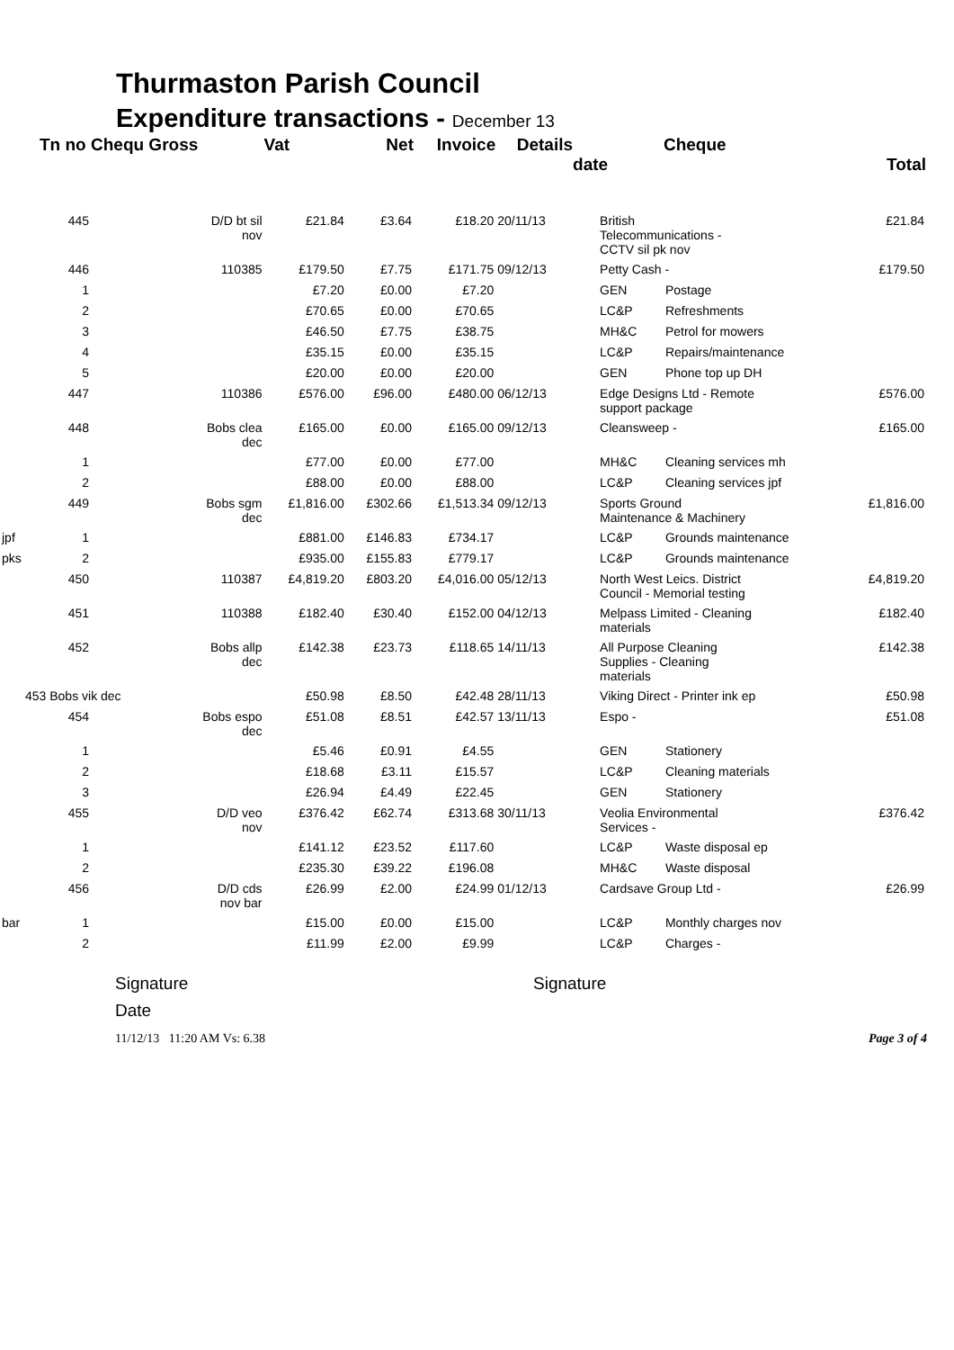Thurmaston Parish Council
Expenditure transactions - December 13
| | Tn no Chequ Gross | | Vat | Net | Invoice | Details | | Cheque | | |
| --- | --- | --- | --- | --- | --- | --- | --- | --- | --- | --- |
| | | | | | | | date | | | Total |
| | 445 | D/D bt sil nov | £21.84 | £3.64 | £18.20 | 20/11/13 | British Telecommunications - CCTV sil pk nov | | | £21.84 |
| | 446 | 110385 | £179.50 | £7.75 | £171.75 | 09/12/13 | Petty Cash - | | | £179.50 |
| | 1 | | £7.20 | £0.00 | £7.20 | | GEN | Postage | | |
| | 2 | | £70.65 | £0.00 | £70.65 | | LC&P | Refreshments | | |
| | 3 | | £46.50 | £7.75 | £38.75 | | MH&C | Petrol for mowers | | |
| | 4 | | £35.15 | £0.00 | £35.15 | | LC&P | Repairs/maintenance | | |
| | 5 | | £20.00 | £0.00 | £20.00 | | GEN | Phone top up DH | | |
| | 447 | 110386 | £576.00 | £96.00 | £480.00 | 06/12/13 | Edge Designs Ltd - Remote support package | | | £576.00 |
| | 448 | Bobs clea dec | £165.00 | £0.00 | £165.00 | 09/12/13 | Cleansweep - | | | £165.00 |
| | 1 | | £77.00 | £0.00 | £77.00 | | MH&C | Cleaning services mh | | |
| | 2 | | £88.00 | £0.00 | £88.00 | | LC&P | Cleaning services jpf | | |
| | 449 | Bobs sgm dec | £1,816.00 | £302.66 | £1,513.34 | 09/12/13 | Sports Ground Maintenance & Machinery | | | £1,816.00 |
| jpf | 1 | | £881.00 | £146.83 | £734.17 | | LC&P | Grounds maintenance | | |
| pks | 2 | | £935.00 | £155.83 | £779.17 | | LC&P | Grounds maintenance | | |
| | 450 | 110387 | £4,819.20 | £803.20 | £4,016.00 | 05/12/13 | North West Leics. District Council - Memorial testing | | | £4,819.20 |
| | 451 | 110388 | £182.40 | £30.40 | £152.00 | 04/12/13 | Melpass Limited - Cleaning materials | | | £182.40 |
| | 452 | Bobs allp dec | £142.38 | £23.73 | £118.65 | 14/11/13 | All Purpose Cleaning Supplies - Cleaning materials | | | £142.38 |
| | 453 Bobs vik dec | | £50.98 | £8.50 | £42.48 | 28/11/13 | Viking Direct - Printer ink ep | | | £50.98 |
| | 454 | Bobs espo dec | £51.08 | £8.51 | £42.57 | 13/11/13 | Espo - | | | £51.08 |
| | 1 | | £5.46 | £0.91 | £4.55 | | GEN | Stationery | | |
| | 2 | | £18.68 | £3.11 | £15.57 | | LC&P | Cleaning materials | | |
| | 3 | | £26.94 | £4.49 | £22.45 | | GEN | Stationery | | |
| | 455 | D/D veo nov | £376.42 | £62.74 | £313.68 | 30/11/13 | Veolia Environmental Services - | | | £376.42 |
| | 1 | | £141.12 | £23.52 | £117.60 | | LC&P | Waste disposal ep | | |
| | 2 | | £235.30 | £39.22 | £196.08 | | MH&C | Waste disposal | | |
| | 456 | D/D cds nov bar | £26.99 | £2.00 | £24.99 | 01/12/13 | Cardsave Group Ltd - | | | £26.99 |
| bar | 1 | | £15.00 | £0.00 | £15.00 | | LC&P | Monthly charges nov | | |
| | 2 | | £11.99 | £2.00 | £9.99 | | LC&P | Charges - | | |
Signature Signature
Date
11/12/13 11:20 AM Vs: 6.38 Page 3 of 4